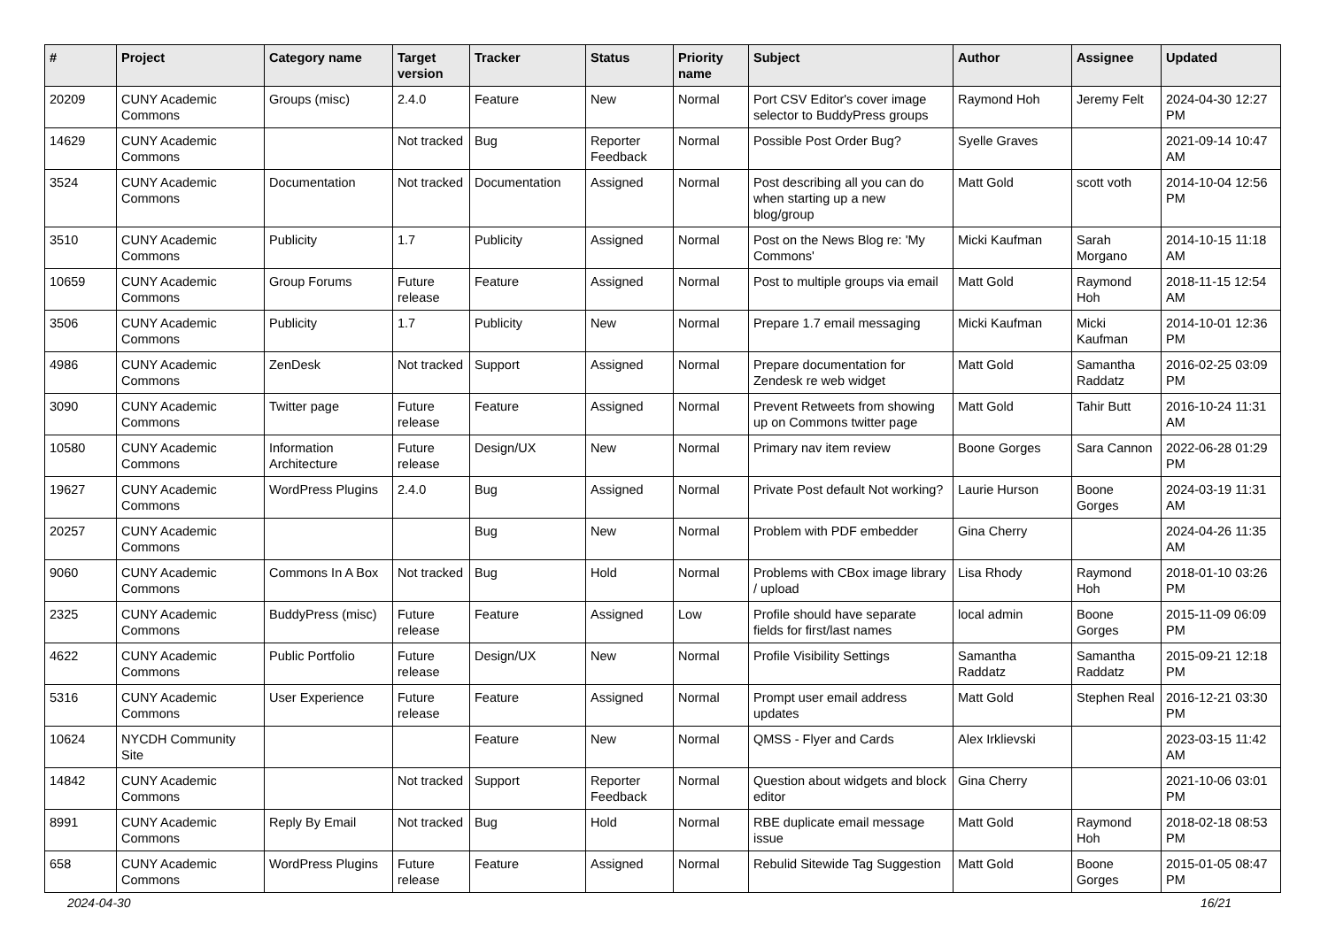| # | Project | Category name | Target version | Tracker | Status | Priority name | Subject | Author | Assignee | Updated |
| --- | --- | --- | --- | --- | --- | --- | --- | --- | --- | --- |
| 20209 | CUNY Academic Commons | Groups (misc) | 2.4.0 | Feature | New | Normal | Port CSV Editor's cover image selector to BuddyPress groups | Raymond Hoh | Jeremy Felt | 2024-04-30 12:27 PM |
| 14629 | CUNY Academic Commons | | Not tracked | Bug | Reporter Feedback | Normal | Possible Post Order Bug? | Syelle Graves | | 2021-09-14 10:47 AM |
| 3524 | CUNY Academic Commons | Documentation | Not tracked | Documentation | Assigned | Normal | Post describing all you can do when starting up a new blog/group | Matt Gold | scott voth | 2014-10-04 12:56 PM |
| 3510 | CUNY Academic Commons | Publicity | 1.7 | Publicity | Assigned | Normal | Post on the News Blog re: 'My Commons' | Micki Kaufman | Sarah Morgano | 2014-10-15 11:18 AM |
| 10659 | CUNY Academic Commons | Group Forums | Future release | Feature | Assigned | Normal | Post to multiple groups via email | Matt Gold | Raymond Hoh | 2018-11-15 12:54 AM |
| 3506 | CUNY Academic Commons | Publicity | 1.7 | Publicity | New | Normal | Prepare 1.7 email messaging | Micki Kaufman | Micki Kaufman | 2014-10-01 12:36 PM |
| 4986 | CUNY Academic Commons | ZenDesk | Not tracked | Support | Assigned | Normal | Prepare documentation for Zendesk re web widget | Matt Gold | Samantha Raddatz | 2016-02-25 03:09 PM |
| 3090 | CUNY Academic Commons | Twitter page | Future release | Feature | Assigned | Normal | Prevent Retweets from showing up on Commons twitter page | Matt Gold | Tahir Butt | 2016-10-24 11:31 AM |
| 10580 | CUNY Academic Commons | Information Architecture | Future release | Design/UX | New | Normal | Primary nav item review | Boone Gorges | Sara Cannon | 2022-06-28 01:29 PM |
| 19627 | CUNY Academic Commons | WordPress Plugins | 2.4.0 | Bug | Assigned | Normal | Private Post default Not working? | Laurie Hurson | Boone Gorges | 2024-03-19 11:31 AM |
| 20257 | CUNY Academic Commons | | | Bug | New | Normal | Problem with PDF embedder | Gina Cherry | | 2024-04-26 11:35 AM |
| 9060 | CUNY Academic Commons | Commons In A Box | Not tracked | Bug | Hold | Normal | Problems with CBox image library / upload | Lisa Rhody | Raymond Hoh | 2018-01-10 03:26 PM |
| 2325 | CUNY Academic Commons | BuddyPress (misc) | Future release | Feature | Assigned | Low | Profile should have separate fields for first/last names | local admin | Boone Gorges | 2015-11-09 06:09 PM |
| 4622 | CUNY Academic Commons | Public Portfolio | Future release | Design/UX | New | Normal | Profile Visibility Settings | Samantha Raddatz | Samantha Raddatz | 2015-09-21 12:18 PM |
| 5316 | CUNY Academic Commons | User Experience | Future release | Feature | Assigned | Normal | Prompt user email address updates | Matt Gold | Stephen Real | 2016-12-21 03:30 PM |
| 10624 | NYCDH Community Site | | | Feature | New | Normal | QMSS - Flyer and Cards | Alex Irklievski | | 2023-03-15 11:42 AM |
| 14842 | CUNY Academic Commons | | Not tracked | Support | Reporter Feedback | Normal | Question about widgets and block editor | Gina Cherry | | 2021-10-06 03:01 PM |
| 8991 | CUNY Academic Commons | Reply By Email | Not tracked | Bug | Hold | Normal | RBE duplicate email message issue | Matt Gold | Raymond Hoh | 2018-02-18 08:53 PM |
| 658 | CUNY Academic Commons | WordPress Plugins | Future release | Feature | Assigned | Normal | Rebulid Sitewide Tag Suggestion | Matt Gold | Boone Gorges | 2015-01-05 08:47 PM |
2024-04-30 16/21